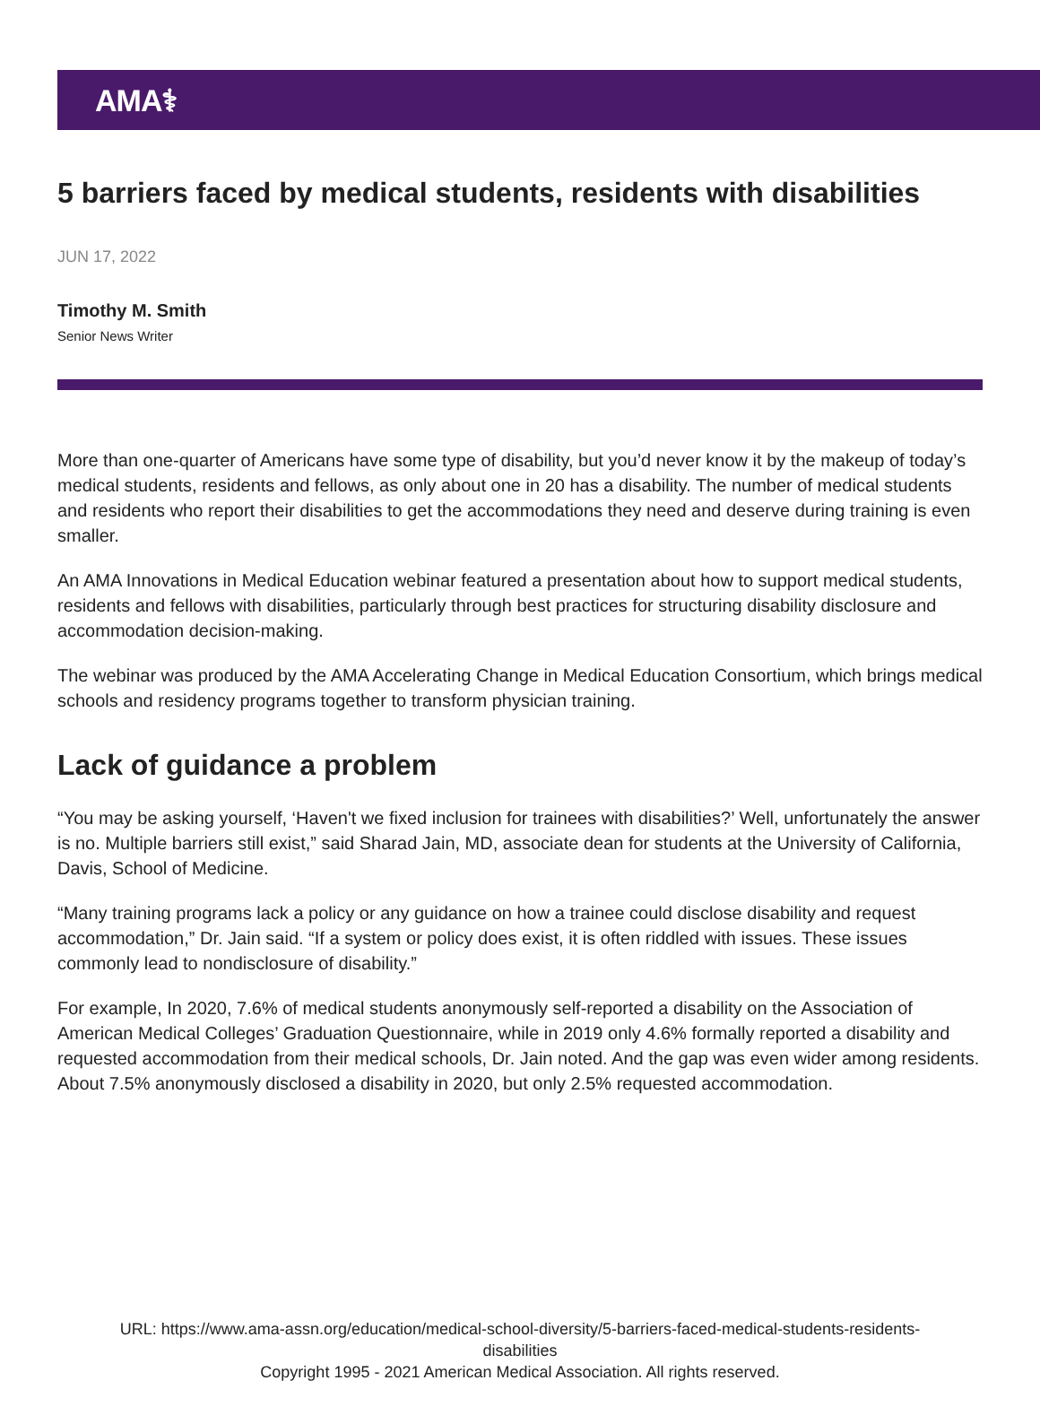AMA⚕
5 barriers faced by medical students, residents with disabilities
JUN 17, 2022
Timothy M. Smith
Senior News Writer
More than one-quarter of Americans have some type of disability, but you’d never know it by the makeup of today’s medical students, residents and fellows, as only about one in 20 has a disability. The number of medical students and residents who report their disabilities to get the accommodations they need and deserve during training is even smaller.
An AMA Innovations in Medical Education webinar featured a presentation about how to support medical students, residents and fellows with disabilities, particularly through best practices for structuring disability disclosure and accommodation decision-making.
The webinar was produced by the AMA Accelerating Change in Medical Education Consortium, which brings medical schools and residency programs together to transform physician training.
Lack of guidance a problem
“You may be asking yourself, ‘Haven't we fixed inclusion for trainees with disabilities?’ Well, unfortunately the answer is no. Multiple barriers still exist,” said Sharad Jain, MD, associate dean for students at the University of California, Davis, School of Medicine.
“Many training programs lack a policy or any guidance on how a trainee could disclose disability and request accommodation,” Dr. Jain said. “If a system or policy does exist, it is often riddled with issues. These issues commonly lead to nondisclosure of disability.”
For example, In 2020, 7.6% of medical students anonymously self-reported a disability on the Association of American Medical Colleges’ Graduation Questionnaire, while in 2019 only 4.6% formally reported a disability and requested accommodation from their medical schools, Dr. Jain noted. And the gap was even wider among residents. About 7.5% anonymously disclosed a disability in 2020, but only 2.5% requested accommodation.
URL: https://www.ama-assn.org/education/medical-school-diversity/5-barriers-faced-medical-students-residents-
disabilities
Copyright 1995 - 2021 American Medical Association. All rights reserved.